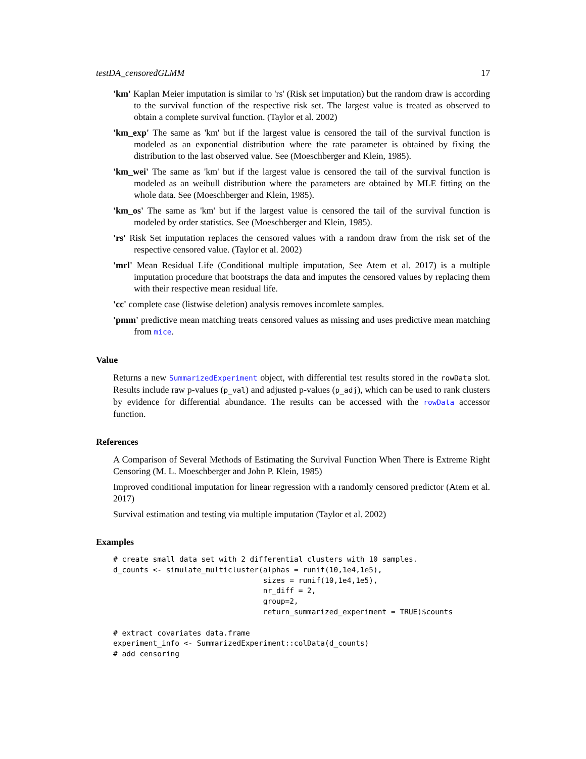testDA_censoredGLMM 17
'km' Kaplan Meier imputation is similar to 'rs' (Risk set imputation) but the random draw is according to the survival function of the respective risk set. The largest value is treated as observed to obtain a complete survival function. (Taylor et al. 2002)
'km_exp' The same as 'km' but if the largest value is censored the tail of the survival function is modeled as an exponential distribution where the rate parameter is obtained by fixing the distribution to the last observed value. See (Moeschberger and Klein, 1985).
'km_wei' The same as 'km' but if the largest value is censored the tail of the survival function is modeled as an weibull distribution where the parameters are obtained by MLE fitting on the whole data. See (Moeschberger and Klein, 1985).
'km_os' The same as 'km' but if the largest value is censored the tail of the survival function is modeled by order statistics. See (Moeschberger and Klein, 1985).
'rs' Risk Set imputation replaces the censored values with a random draw from the risk set of the respective censored value. (Taylor et al. 2002)
'mrl' Mean Residual Life (Conditional multiple imputation, See Atem et al. 2017) is a multiple imputation procedure that bootstraps the data and imputes the censored values by replacing them with their respective mean residual life.
'cc' complete case (listwise deletion) analysis removes incomlete samples.
'pmm' predictive mean matching treats censored values as missing and uses predictive mean matching from mice.
Value
Returns a new SummarizedExperiment object, with differential test results stored in the rowData slot. Results include raw p-values (p_val) and adjusted p-values (p_adj), which can be used to rank clusters by evidence for differential abundance. The results can be accessed with the rowData accessor function.
References
A Comparison of Several Methods of Estimating the Survival Function When There is Extreme Right Censoring (M. L. Moeschberger and John P. Klein, 1985)
Improved conditional imputation for linear regression with a randomly censored predictor (Atem et al. 2017)
Survival estimation and testing via multiple imputation (Taylor et al. 2002)
Examples
# create small data set with 2 differential clusters with 10 samples.
d_counts <- simulate_multicluster(alphas = runif(10,1e4,1e5),
                                  sizes = runif(10,1e4,1e5),
                                  nr_diff = 2,
                                  group=2,
                                  return_summarized_experiment = TRUE)$counts

# extract covariates data.frame
experiment_info <- SummarizedExperiment::colData(d_counts)
# add censoring